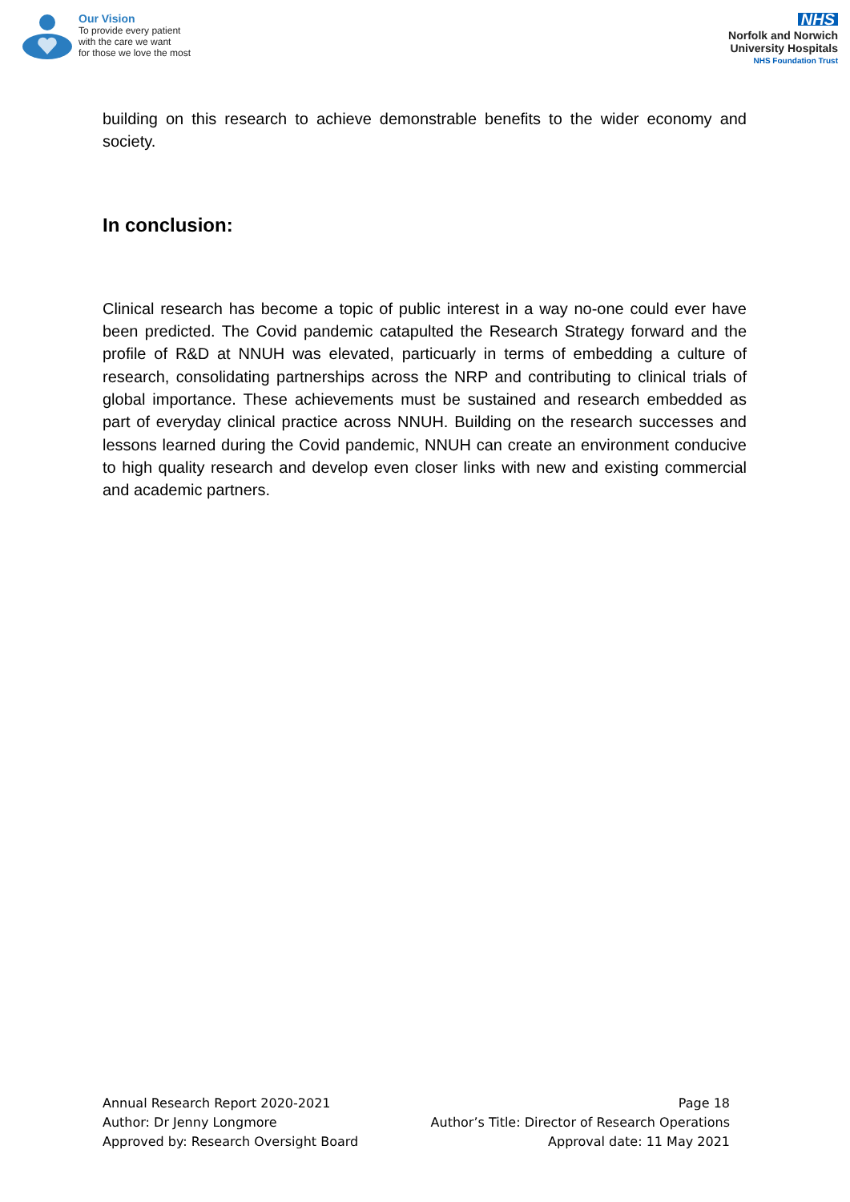Our Vision
To provide every patient
with the care we want
for those we love the most
NHS
Norfolk and Norwich
University Hospitals
NHS Foundation Trust
building on this research to achieve demonstrable benefits to the wider economy and society.
In conclusion:
Clinical research has become a topic of public interest in a way no-one could ever have been predicted. The Covid pandemic catapulted the Research Strategy forward and the profile of R&D at NNUH was elevated, particuarly in terms of embedding a culture of research, consolidating partnerships across the NRP and contributing to clinical trials of global importance. These achievements must be sustained and research embedded as part of everyday clinical practice across NNUH. Building on the research successes and lessons learned during the Covid pandemic, NNUH can create an environment conducive to high quality research and develop even closer links with new and existing commercial and academic partners.
Annual Research Report 2020-2021
Author: Dr Jenny Longmore
Approved by: Research Oversight Board
Page 18
Author’s Title: Director of Research Operations
Approval date: 11 May 2021